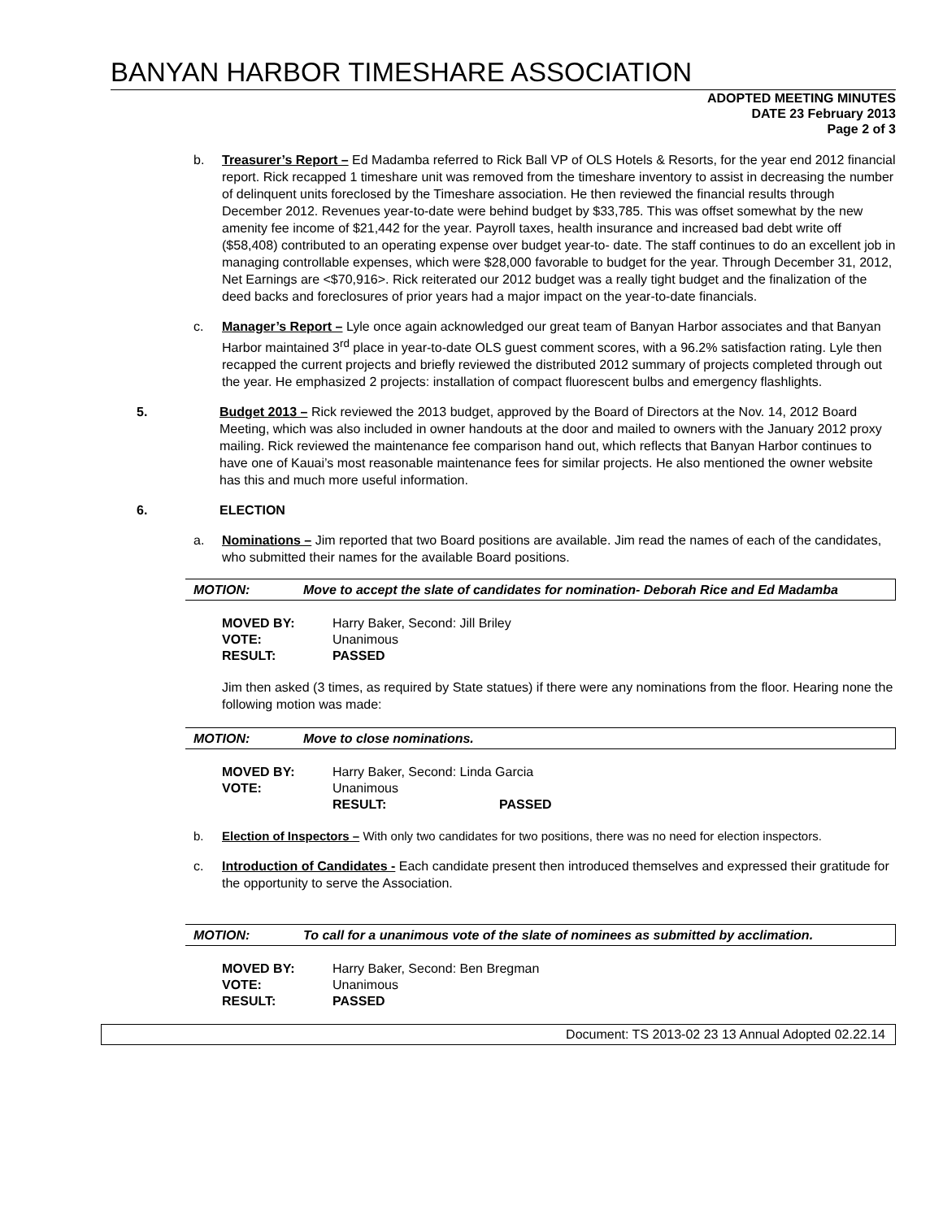BANYAN HARBOR TIMESHARE ASSOCIATION
ADOPTED MEETING MINUTES
DATE 23 February 2013
Page 2 of 3
b. Treasurer’s Report – Ed Madamba referred to Rick Ball VP of OLS Hotels & Resorts, for the year end 2012 financial report. Rick recapped 1 timeshare unit was removed from the timeshare inventory to assist in decreasing the number of delinquent units foreclosed by the Timeshare association. He then reviewed the financial results through December 2012. Revenues year-to-date were behind budget by $33,785. This was offset somewhat by the new amenity fee income of $21,442 for the year. Payroll taxes, health insurance and increased bad debt write off ($58,408) contributed to an operating expense over budget year-to- date. The staff continues to do an excellent job in managing controllable expenses, which were $28,000 favorable to budget for the year. Through December 31, 2012, Net Earnings are <$70,916>. Rick reiterated our 2012 budget was a really tight budget and the finalization of the deed backs and foreclosures of prior years had a major impact on the year-to-date financials.
c. Manager’s Report – Lyle once again acknowledged our great team of Banyan Harbor associates and that Banyan Harbor maintained 3<sup>rd</sup> place in year-to-date OLS guest comment scores, with a 96.2% satisfaction rating. Lyle then recapped the current projects and briefly reviewed the distributed 2012 summary of projects completed through out the year. He emphasized 2 projects: installation of compact fluorescent bulbs and emergency flashlights.
5. Budget 2013 – Rick reviewed the 2013 budget, approved by the Board of Directors at the Nov. 14, 2012 Board Meeting, which was also included in owner handouts at the door and mailed to owners with the January 2012 proxy mailing. Rick reviewed the maintenance fee comparison hand out, which reflects that Banyan Harbor continues to have one of Kauai’s most reasonable maintenance fees for similar projects. He also mentioned the owner website has this and much more useful information.
6. ELECTION
a. Nominations – Jim reported that two Board positions are available. Jim read the names of each of the candidates, who submitted their names for the available Board positions.
MOTION: Move to accept the slate of candidates for nomination- Deborah Rice and Ed Madamba
MOVED BY: Harry Baker, Second: Jill Briley
VOTE: Unanimous
RESULT: PASSED
Jim then asked (3 times, as required by State statues) if there were any nominations from the floor. Hearing none the following motion was made:
MOTION: Move to close nominations.
MOVED BY: Harry Baker, Second: Linda Garcia
VOTE: Unanimous
RESULT: PASSED
b. Election of Inspectors – With only two candidates for two positions, there was no need for election inspectors.
c. Introduction of Candidates - Each candidate present then introduced themselves and expressed their gratitude for the opportunity to serve the Association.
MOTION: To call for a unanimous vote of the slate of nominees as submitted by acclimation.
MOVED BY: Harry Baker, Second: Ben Bregman
VOTE: Unanimous
RESULT: PASSED
Document: TS 2013-02 23 13 Annual Adopted 02.22.14